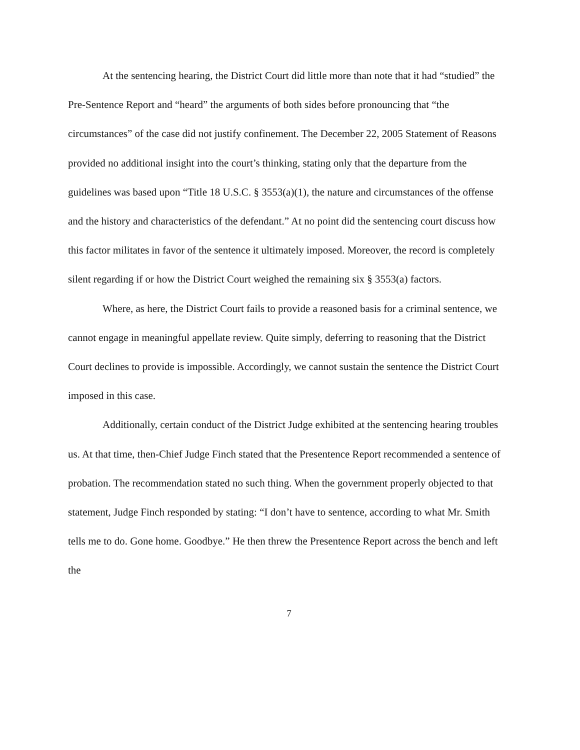At the sentencing hearing, the District Court did little more than note that it had “studied” the Pre-Sentence Report and “heard” the arguments of both sides before pronouncing that “the circumstances” of the case did not justify confinement. The December 22, 2005 Statement of Reasons provided no additional insight into the court’s thinking, stating only that the departure from the guidelines was based upon “Title 18 U.S.C. § 3553(a)(1), the nature and circumstances of the offense and the history and characteristics of the defendant.” At no point did the sentencing court discuss how this factor militates in favor of the sentence it ultimately imposed. Moreover, the record is completely silent regarding if or how the District Court weighed the remaining six § 3553(a) factors.
Where, as here, the District Court fails to provide a reasoned basis for a criminal sentence, we cannot engage in meaningful appellate review. Quite simply, deferring to reasoning that the District Court declines to provide is impossible. Accordingly, we cannot sustain the sentence the District Court imposed in this case.
Additionally, certain conduct of the District Judge exhibited at the sentencing hearing troubles us. At that time, then-Chief Judge Finch stated that the Presentence Report recommended a sentence of probation. The recommendation stated no such thing. When the government properly objected to that statement, Judge Finch responded by stating: “I don’t have to sentence, according to what Mr. Smith tells me to do. Gone home. Goodbye.” He then threw the Presentence Report across the bench and left the
7